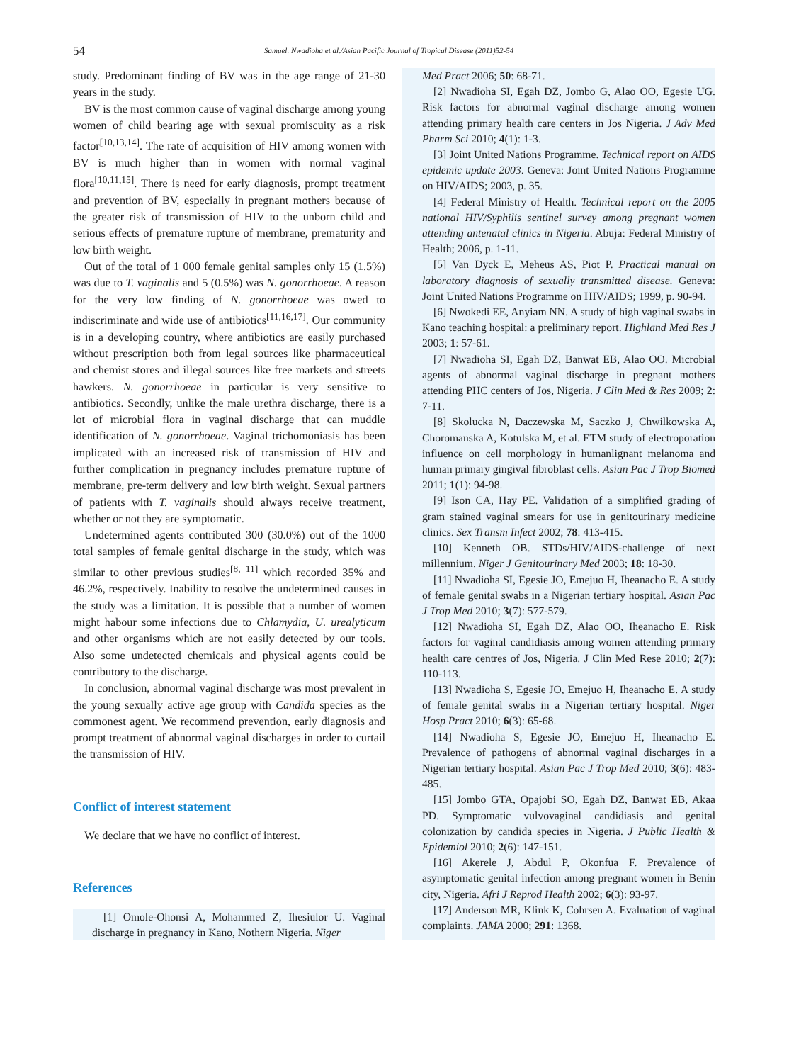54 Samuel. Nwadioha et al./Asian Pacific Journal of Tropical Disease (2011)52-54
study. Predominant finding of BV was in the age range of 21-30 years in the study.
BV is the most common cause of vaginal discharge among young women of child bearing age with sexual promiscuity as a risk factor<sup>[10,13,14]</sup>. The rate of acquisition of HIV among women with BV is much higher than in women with normal vaginal flora<sup>[10,11,15]</sup>. There is need for early diagnosis, prompt treatment and prevention of BV, especially in pregnant mothers because of the greater risk of transmission of HIV to the unborn child and serious effects of premature rupture of membrane, prematurity and low birth weight.
Out of the total of 1 000 female genital samples only 15 (1.5%) was due to T. vaginalis and 5 (0.5%) was N. gonorrhoeae. A reason for the very low finding of N. gonorrhoeae was owed to indiscriminate and wide use of antibiotics<sup>[11,16,17]</sup>. Our community is in a developing country, where antibiotics are easily purchased without prescription both from legal sources like pharmaceutical and chemist stores and illegal sources like free markets and streets hawkers. N. gonorrhoeae in particular is very sensitive to antibiotics. Secondly, unlike the male urethra discharge, there is a lot of microbial flora in vaginal discharge that can muddle identification of N. gonorrhoeae. Vaginal trichomoniasis has been implicated with an increased risk of transmission of HIV and further complication in pregnancy includes premature rupture of membrane, pre-term delivery and low birth weight. Sexual partners of patients with T. vaginalis should always receive treatment, whether or not they are symptomatic.
Undetermined agents contributed 300 (30.0%) out of the 1000 total samples of female genital discharge in the study, which was similar to other previous studies<sup>[8, 11]</sup> which recorded 35% and 46.2%, respectively. Inability to resolve the undetermined causes in the study was a limitation. It is possible that a number of women might habour some infections due to Chlamydia, U. urealyticum and other organisms which are not easily detected by our tools. Also some undetected chemicals and physical agents could be contributory to the discharge.
In conclusion, abnormal vaginal discharge was most prevalent in the young sexually active age group with Candida species as the commonest agent. We recommend prevention, early diagnosis and prompt treatment of abnormal vaginal discharges in order to curtail the transmission of HIV.
Conflict of interest statement
We declare that we have no conflict of interest.
References
[1] Omole-Ohonsi A, Mohammed Z, Ihesiulor U. Vaginal discharge in pregnancy in Kano, Nothern Nigeria. Niger
Med Pract 2006; 50: 68-71.
[2] Nwadioha SI, Egah DZ, Jombo G, Alao OO, Egesie UG. Risk factors for abnormal vaginal discharge among women attending primary health care centers in Jos Nigeria. J Adv Med Pharm Sci 2010; 4(1): 1-3.
[3] Joint United Nations Programme. Technical report on AIDS epidemic update 2003. Geneva: Joint United Nations Programme on HIV/AIDS; 2003, p. 35.
[4] Federal Ministry of Health. Technical report on the 2005 national HIV/Syphilis sentinel survey among pregnant women attending antenatal clinics in Nigeria. Abuja: Federal Ministry of Health; 2006, p. 1-11.
[5] Van Dyck E, Meheus AS, Piot P. Practical manual on laboratory diagnosis of sexually transmitted disease. Geneva: Joint United Nations Programme on HIV/AIDS; 1999, p. 90-94.
[6] Nwokedi EE, Anyiam NN. A study of high vaginal swabs in Kano teaching hospital: a preliminary report. Highland Med Res J 2003; 1: 57-61.
[7] Nwadioha SI, Egah DZ, Banwat EB, Alao OO. Microbial agents of abnormal vaginal discharge in pregnant mothers attending PHC centers of Jos, Nigeria. J Clin Med & Res 2009; 2: 7-11.
[8] Skolucka N, Daczewska M, Saczko J, Chwilkowska A, Choromanska A, Kotulska M, et al. ETM study of electroporation influence on cell morphology in humanlignant melanoma and human primary gingival fibroblast cells. Asian Pac J Trop Biomed 2011; 1(1): 94-98.
[9] Ison CA, Hay PE. Validation of a simplified grading of gram stained vaginal smears for use in genitourinary medicine clinics. Sex Transm Infect 2002; 78: 413-415.
[10] Kenneth OB. STDs/HIV/AIDS-challenge of next millennium. Niger J Genitourinary Med 2003; 18: 18-30.
[11] Nwadioha SI, Egesie JO, Emejuo H, Iheanacho E. A study of female genital swabs in a Nigerian tertiary hospital. Asian Pac J Trop Med 2010; 3(7): 577-579.
[12] Nwadioha SI, Egah DZ, Alao OO, Iheanacho E. Risk factors for vaginal candidiasis among women attending primary health care centres of Jos, Nigeria. J Clin Med Rese 2010; 2(7): 110-113.
[13] Nwadioha S, Egesie JO, Emejuo H, Iheanacho E. A study of female genital swabs in a Nigerian tertiary hospital. Niger Hosp Pract 2010; 6(3): 65-68.
[14] Nwadioha S, Egesie JO, Emejuo H, Iheanacho E. Prevalence of pathogens of abnormal vaginal discharges in a Nigerian tertiary hospital. Asian Pac J Trop Med 2010; 3(6): 483-485.
[15] Jombo GTA, Opajobi SO, Egah DZ, Banwat EB, Akaa PD. Symptomatic vulvovaginal candidiasis and genital colonization by candida species in Nigeria. J Public Health & Epidemiol 2010; 2(6): 147-151.
[16] Akerele J, Abdul P, Okonfua F. Prevalence of asymptomatic genital infection among pregnant women in Benin city, Nigeria. Afri J Reprod Health 2002; 6(3): 93-97.
[17] Anderson MR, Klink K, Cohrsen A. Evaluation of vaginal complaints. JAMA 2000; 291: 1368.